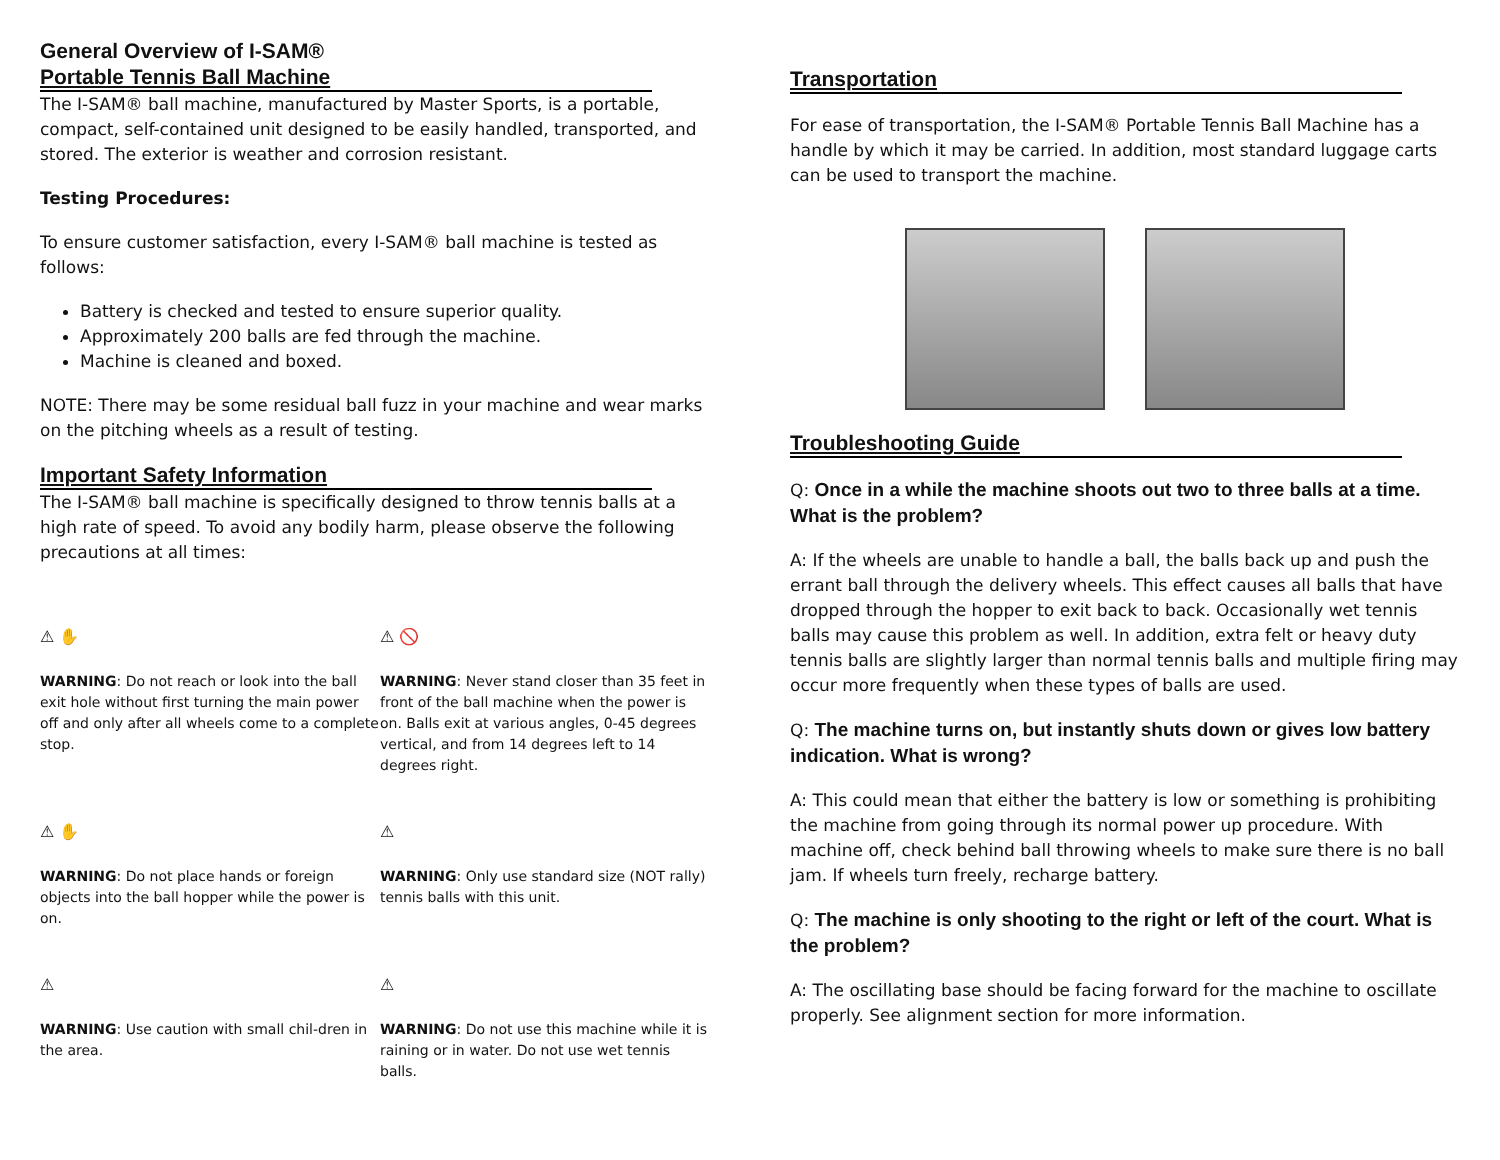General Overview of I-SAM®
Portable Tennis Ball Machine
The I-SAM® ball machine, manufactured by Master Sports, is a portable, compact, self-contained unit designed to be easily handled, transported, and stored. The exterior is weather and corrosion resistant.
Testing Procedures:
To ensure customer satisfaction, every I-SAM® ball machine is tested as follows:
Battery is checked and tested to ensure superior quality.
Approximately 200 balls are fed through the machine.
Machine is cleaned and boxed.
NOTE: There may be some residual ball fuzz in your machine and wear marks on the pitching wheels as a result of testing.
Important Safety Information
The I-SAM® ball machine is specifically designed to throw tennis balls at a high rate of speed. To avoid any bodily harm, please observe the following precautions at all times:
⚠ ✋
WARNING: Do not reach or look into the ball exit hole without first turning the main power off and only after all wheels come to a complete stop.
⚠ 🚫
WARNING: Never stand closer than 35 feet in front of the ball machine when the power is on. Balls exit at various angles, 0-45 degrees vertical, and from 14 degrees left to 14 degrees right.
⚠ ✋
WARNING: Do not place hands or foreign objects into the ball hopper while the power is on.
⚠
WARNING: Only use standard size (NOT rally) tennis balls with this unit.
⚠
WARNING: Use caution with small chil-dren in the area.
⚠
WARNING: Do not use this machine while it is raining or in water. Do not use wet tennis balls.
Transportation
For ease of transportation, the I-SAM® Portable Tennis Ball Machine has a handle by which it may be carried. In addition, most standard luggage carts can be used to transport the machine.
Troubleshooting Guide
Q: Once in a while the machine shoots out two to three balls at a time. What is the problem?
A: If the wheels are unable to handle a ball, the balls back up and push the errant ball through the delivery wheels. This effect causes all balls that have dropped through the hopper to exit back to back. Occasionally wet tennis balls may cause this problem as well. In addition, extra felt or heavy duty tennis balls are slightly larger than normal tennis balls and multiple firing may occur more frequently when these types of balls are used.
Q: The machine turns on, but instantly shuts down or gives low battery indication. What is wrong?
A: This could mean that either the battery is low or something is prohibiting the machine from going through its normal power up procedure. With machine off, check behind ball throwing wheels to make sure there is no ball jam. If wheels turn freely, recharge battery.
Q: The machine is only shooting to the right or left of the court. What is the problem?
A: The oscillating base should be facing forward for the machine to oscillate properly. See alignment section for more information.